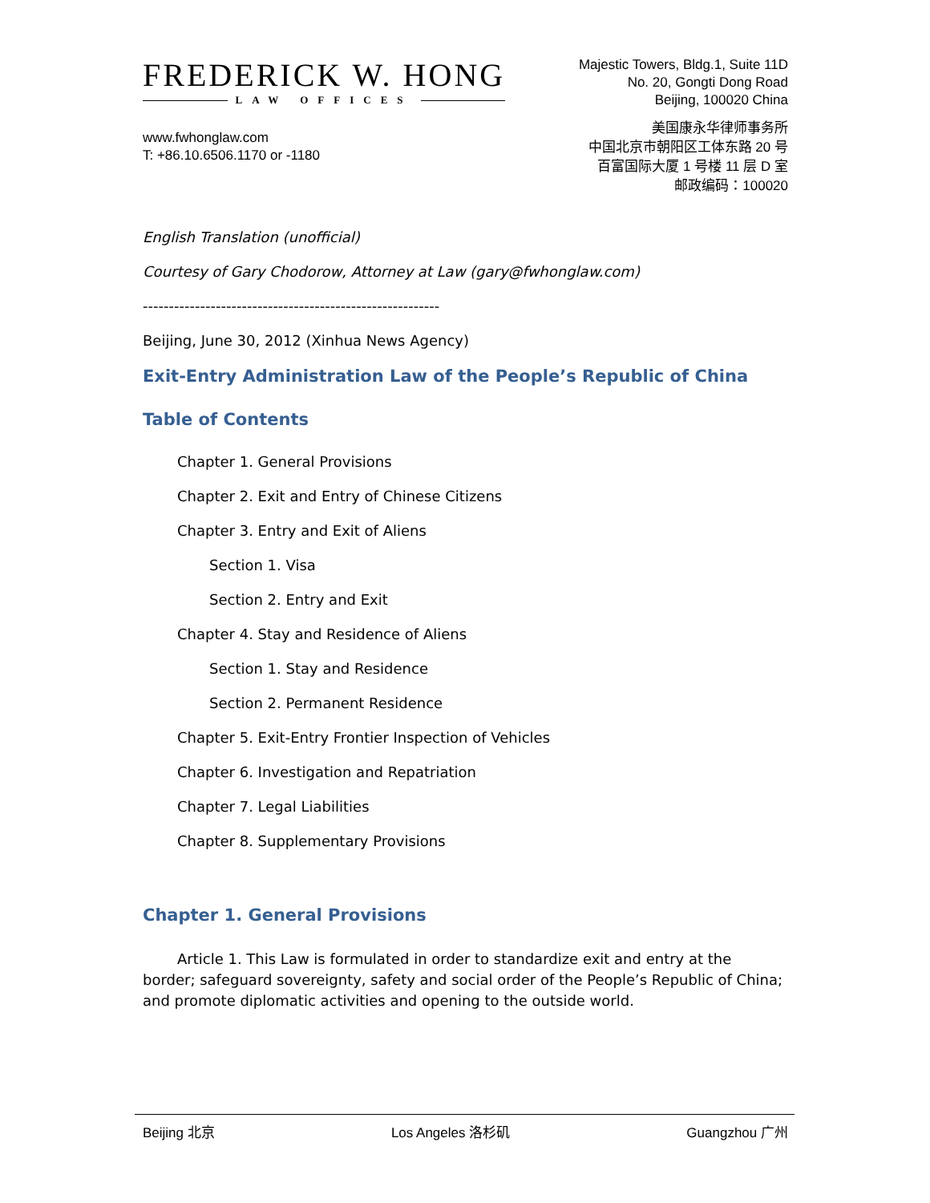FREDERICK W. HONG
LAW OFFICES
Majestic Towers, Bldg.1, Suite 11D
No. 20, Gongti Dong Road
Beijing, 100020 China
www.fwhonglaw.com
T: +86.10.6506.1170 or -1180
美国康永华律师事务所
中国北京市朝阳区工体东路 20 号
百富国际大厦 1 号楼 11 层 D 室
邮政编码：100020
English Translation (unofficial)
Courtesy of Gary Chodorow, Attorney at Law (gary@fwhonglaw.com)
---------------------------------------------------------
Beijing, June 30, 2012 (Xinhua News Agency)
Exit-Entry Administration Law of the People’s Republic of China
Table of Contents
Chapter 1. General Provisions
Chapter 2. Exit and Entry of Chinese Citizens
Chapter 3. Entry and Exit of Aliens
Section 1. Visa
Section 2. Entry and Exit
Chapter 4. Stay and Residence of Aliens
Section 1. Stay and Residence
Section 2. Permanent Residence
Chapter 5. Exit-Entry Frontier Inspection of Vehicles
Chapter 6. Investigation and Repatriation
Chapter 7. Legal Liabilities
Chapter 8. Supplementary Provisions
Chapter 1. General Provisions
Article 1. This Law is formulated in order to standardize exit and entry at the border; safeguard sovereignty, safety and social order of the People’s Republic of China; and promote diplomatic activities and opening to the outside world.
Beijing 北京 Los Angeles 洛杉矶 Guangzhou 广州